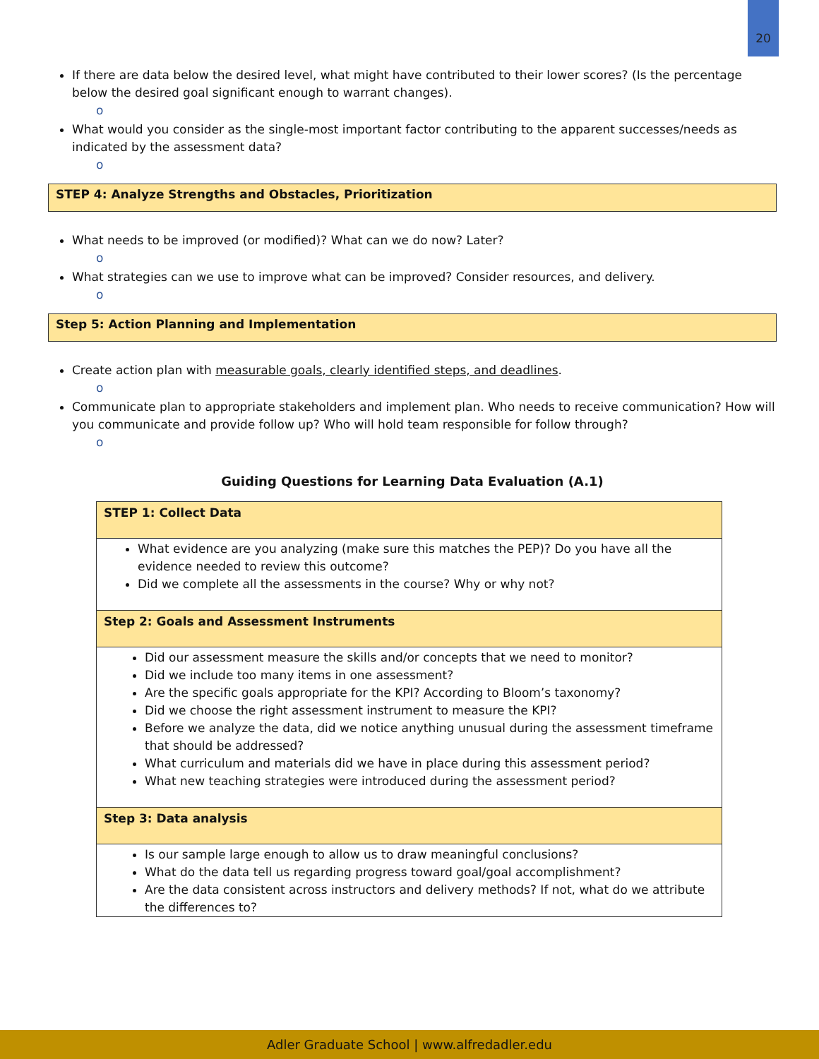20
If there are data below the desired level, what might have contributed to their lower scores? (Is the percentage below the desired goal significant enough to warrant changes).
o
What would you consider as the single-most important factor contributing to the apparent successes/needs as indicated by the assessment data?
o
STEP 4: Analyze Strengths and Obstacles, Prioritization
What needs to be improved (or modified)? What can we do now? Later?
o
What strategies can we use to improve what can be improved? Consider resources, and delivery.
o
Step 5: Action Planning and Implementation
Create action plan with measurable goals, clearly identified steps, and deadlines.
o
Communicate plan to appropriate stakeholders and implement plan. Who needs to receive communication? How will you communicate and provide follow up? Who will hold team responsible for follow through?
o
Guiding Questions for Learning Data Evaluation (A.1)
| STEP 1: Collect Data |
| --- |
| What evidence are you analyzing (make sure this matches the PEP)? Do you have all the evidence needed to review this outcome? Did we complete all the assessments in the course? Why or why not? |
| Step 2: Goals and Assessment Instruments |
| Did our assessment measure the skills and/or concepts that we need to monitor? Did we include too many items in one assessment? Are the specific goals appropriate for the KPI? According to Bloom’s taxonomy? Did we choose the right assessment instrument to measure the KPI? Before we analyze the data, did we notice anything unusual during the assessment timeframe that should be addressed? What curriculum and materials did we have in place during this assessment period? What new teaching strategies were introduced during the assessment period? |
| Step 3: Data analysis |
| Is our sample large enough to allow us to draw meaningful conclusions? What do the data tell us regarding progress toward goal/goal accomplishment? Are the data consistent across instructors and delivery methods? If not, what do we attribute the differences to? |
Adler Graduate School | www.alfredadler.edu